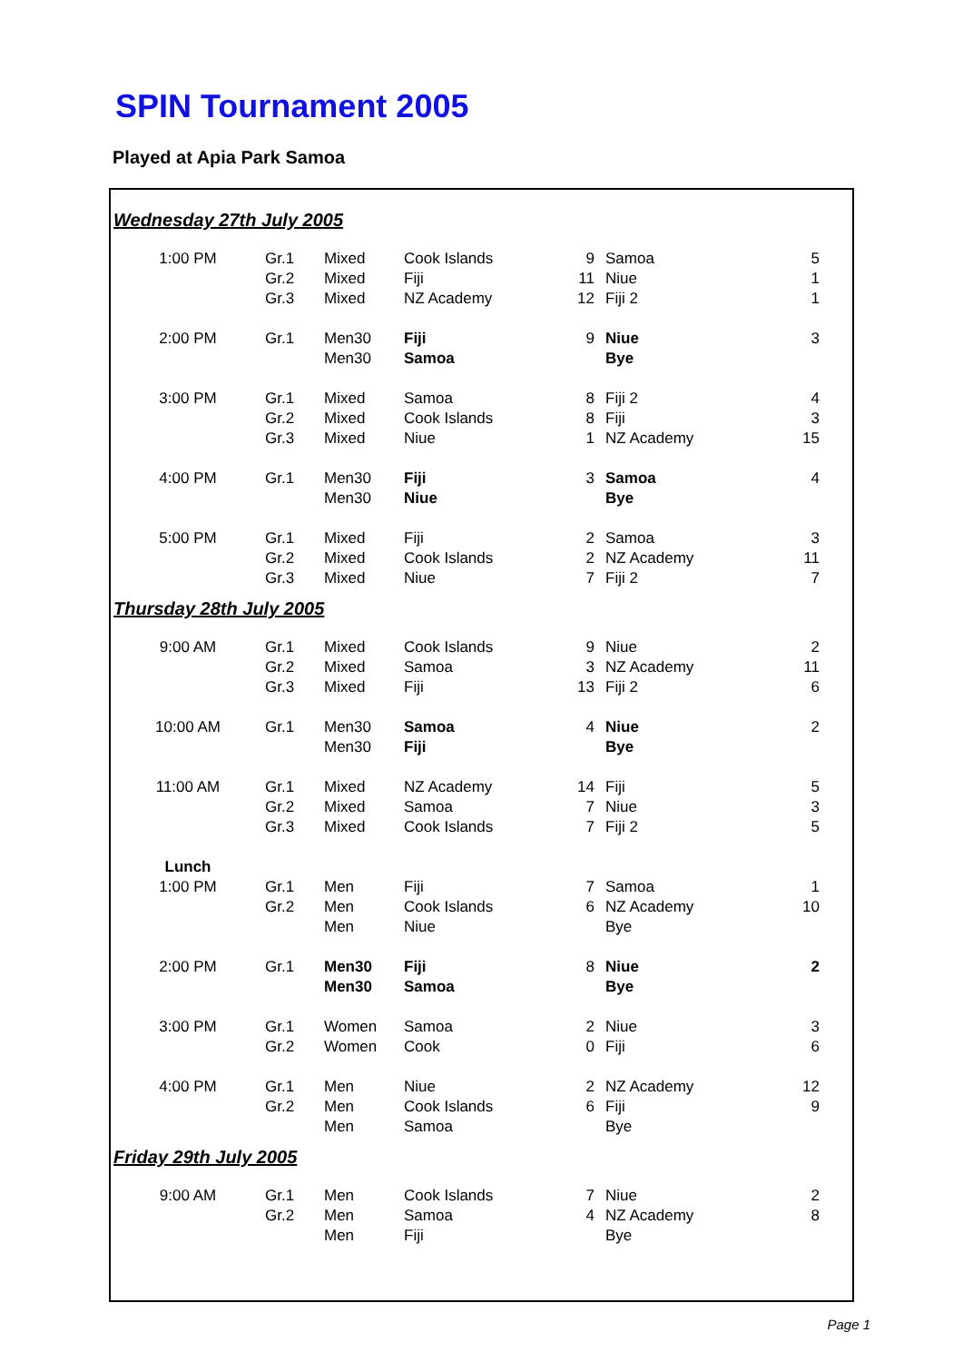SPIN Tournament 2005
Played at Apia Park Samoa
| Wednesday 27th July 2005 | | | | | | |
| 1:00 PM | Gr.1 | Mixed | Cook Islands | 9 | Samoa | 5 |
| | Gr.2 | Mixed | Fiji | 11 | Niue | 1 |
| | Gr.3 | Mixed | NZ Academy | 12 | Fiji 2 | 1 |
| 2:00 PM | Gr.1 | Men30 | Fiji | 9 | Niue | 3 |
| | | Men30 | Samoa | | Bye | |
| 3:00 PM | Gr.1 | Mixed | Samoa | 8 | Fiji 2 | 4 |
| | Gr.2 | Mixed | Cook Islands | 8 | Fiji | 3 |
| | Gr.3 | Mixed | Niue | 1 | NZ Academy | 15 |
| 4:00 PM | Gr.1 | Men30 | Fiji | 3 | Samoa | 4 |
| | | Men30 | Niue | | Bye | |
| 5:00 PM | Gr.1 | Mixed | Fiji | 2 | Samoa | 3 |
| | Gr.2 | Mixed | Cook Islands | 2 | NZ Academy | 11 |
| | Gr.3 | Mixed | Niue | 7 | Fiji 2 | 7 |
| Thursday 28th July 2005 | | | | | | |
| 9:00 AM | Gr.1 | Mixed | Cook Islands | 9 | Niue | 2 |
| | Gr.2 | Mixed | Samoa | 3 | NZ Academy | 11 |
| | Gr.3 | Mixed | Fiji | 13 | Fiji 2 | 6 |
| 10:00 AM | Gr.1 | Men30 | Samoa | 4 | Niue | 2 |
| | | Men30 | Fiji | | Bye | |
| 11:00 AM | Gr.1 | Mixed | NZ Academy | 14 | Fiji | 5 |
| | Gr.2 | Mixed | Samoa | 7 | Niue | 3 |
| | Gr.3 | Mixed | Cook Islands | 7 | Fiji 2 | 5 |
| Lunch | | | | | | |
| 1:00 PM | Gr.1 | Men | Fiji | 7 | Samoa | 1 |
| | Gr.2 | Men | Cook Islands | 6 | NZ Academy | 10 |
| | | Men | Niue | | Bye | |
| 2:00 PM | Gr.1 | Men30 | Fiji | 8 | Niue | 2 |
| | | Men30 | Samoa | | Bye | |
| 3:00 PM | Gr.1 | Women | Samoa | 2 | Niue | 3 |
| | Gr.2 | Women | Cook | 0 | Fiji | 6 |
| 4:00 PM | Gr.1 | Men | Niue | 2 | NZ Academy | 12 |
| | Gr.2 | Men | Cook Islands | 6 | Fiji | 9 |
| | | Men | Samoa | | Bye | |
| Friday 29th July 2005 | | | | | | |
| 9:00 AM | Gr.1 | Men | Cook Islands | 7 | Niue | 2 |
| | Gr.2 | Men | Samoa | 4 | NZ Academy | 8 |
| | | Men | Fiji | | Bye | |
Page 1